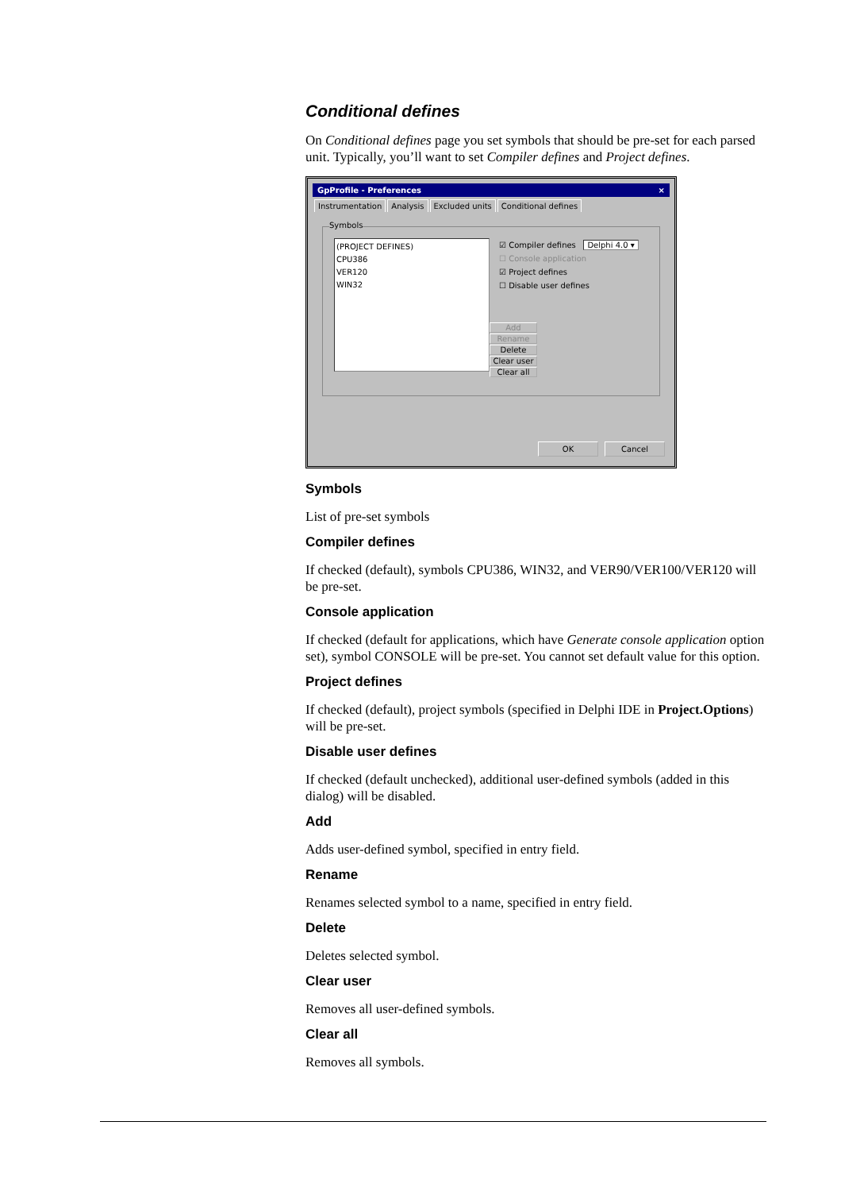Conditional defines
On Conditional defines page you set symbols that should be pre-set for each parsed unit. Typically, you’ll want to set Compiler defines and Project defines.
GpProfile - Preferences ×
Instrumentation Analysis Excluded units Conditional defines
Symbols
(PROJECT DEFINES)
CPU386
VER120
WIN32
☑ Compiler defines Delphi 4.0 ▾
☐ Console application
☑ Project defines
☐ Disable user defines
Add
Rename
Delete
Clear user
Clear all
OK Cancel
Symbols
List of pre-set symbols
Compiler defines
If checked (default), symbols CPU386, WIN32, and VER90/VER100/VER120 will be pre-set.
Console application
If checked (default for applications, which have Generate console application option set), symbol CONSOLE will be pre-set. You cannot set default value for this option.
Project defines
If checked (default), project symbols (specified in Delphi IDE in Project.Options) will be pre-set.
Disable user defines
If checked (default unchecked), additional user-defined symbols (added in this dialog) will be disabled.
Add
Adds user-defined symbol, specified in entry field.
Rename
Renames selected symbol to a name, specified in entry field.
Delete
Deletes selected symbol.
Clear user
Removes all user-defined symbols.
Clear all
Removes all symbols.